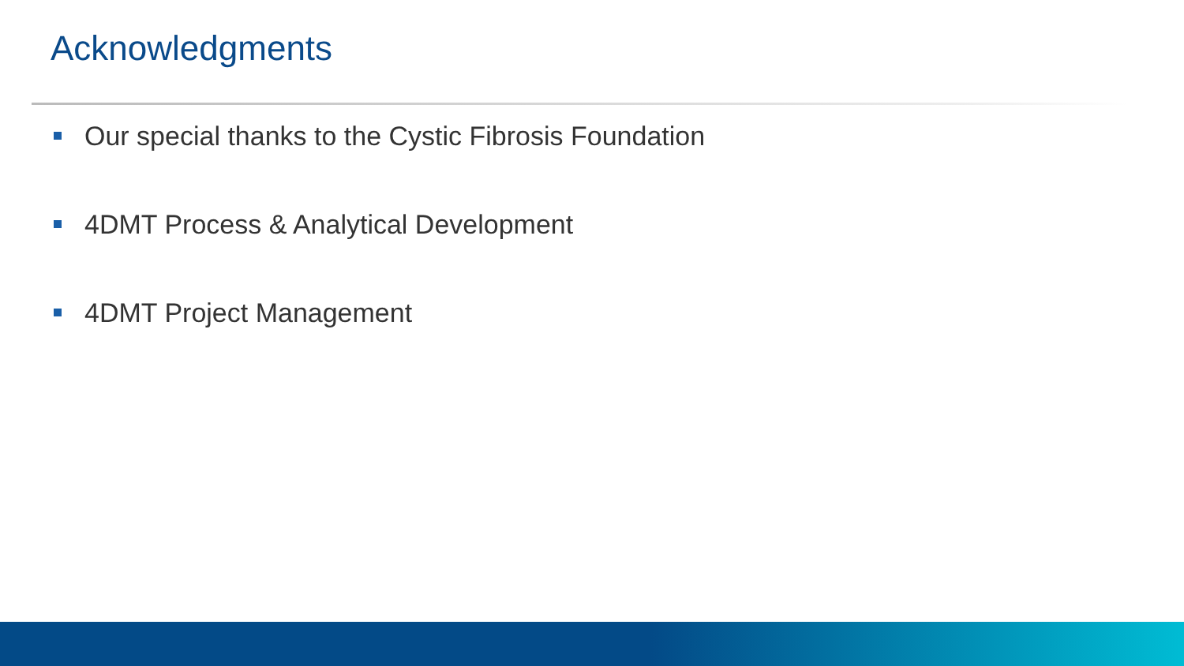Acknowledgments
Our special thanks to the Cystic Fibrosis Foundation
4DMT Process & Analytical Development
4DMT Project Management